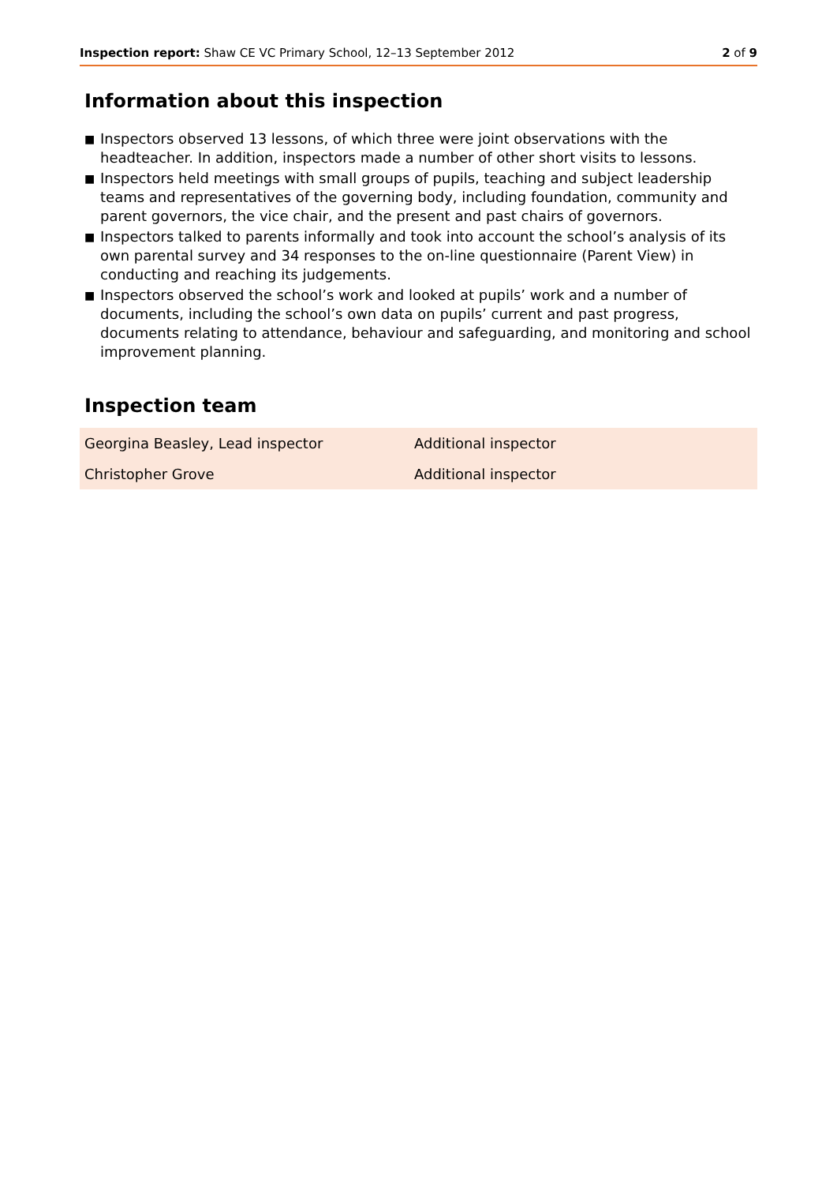Inspection report: Shaw CE VC Primary School, 12–13 September 2012 2 of 9
Information about this inspection
■ Inspectors observed 13 lessons, of which three were joint observations with the headteacher. In addition, inspectors made a number of other short visits to lessons.
■ Inspectors held meetings with small groups of pupils, teaching and subject leadership teams and representatives of the governing body, including foundation, community and parent governors, the vice chair, and the present and past chairs of governors.
■ Inspectors talked to parents informally and took into account the school’s analysis of its own parental survey and 34 responses to the on-line questionnaire (Parent View) in conducting and reaching its judgements.
■ Inspectors observed the school’s work and looked at pupils’ work and a number of documents, including the school’s own data on pupils’ current and past progress, documents relating to attendance, behaviour and safeguarding, and monitoring and school improvement planning.
Inspection team
| Georgina Beasley, Lead inspector | Additional inspector |
| Christopher Grove | Additional inspector |